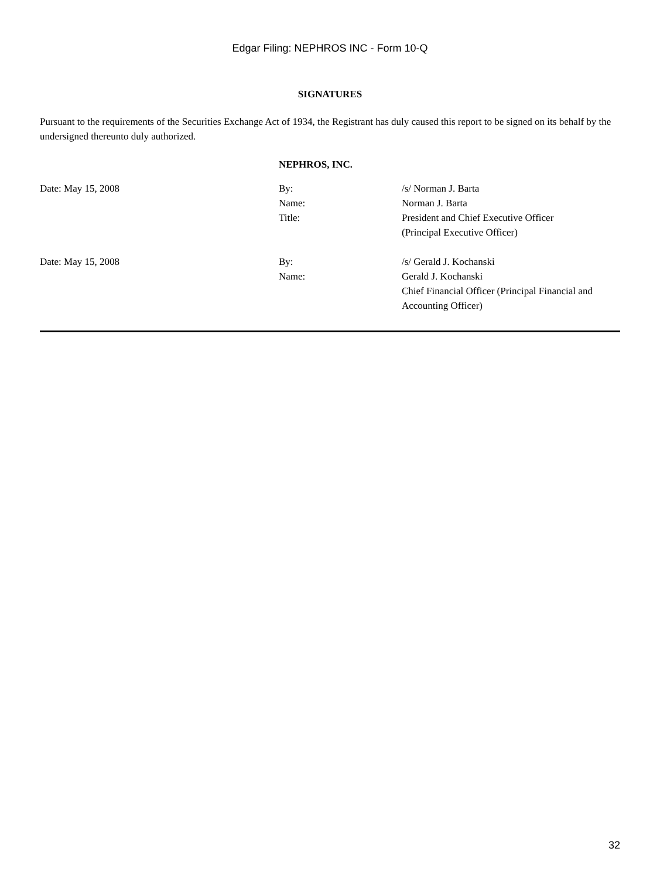Edgar Filing: NEPHROS INC - Form 10-Q
SIGNATURES
Pursuant to the requirements of the Securities Exchange Act of 1934, the Registrant has duly caused this report to be signed on its behalf by the undersigned thereunto duly authorized.
NEPHROS, INC.
| Date: May 15, 2008 | By: Name: Title: | /s/ Norman J. Barta Norman J. Barta President and Chief Executive Officer (Principal Executive Officer) |
| Date: May 15, 2008 | By: Name: | /s/ Gerald J. Kochanski Gerald J. Kochanski Chief Financial Officer (Principal Financial and Accounting Officer) |
32